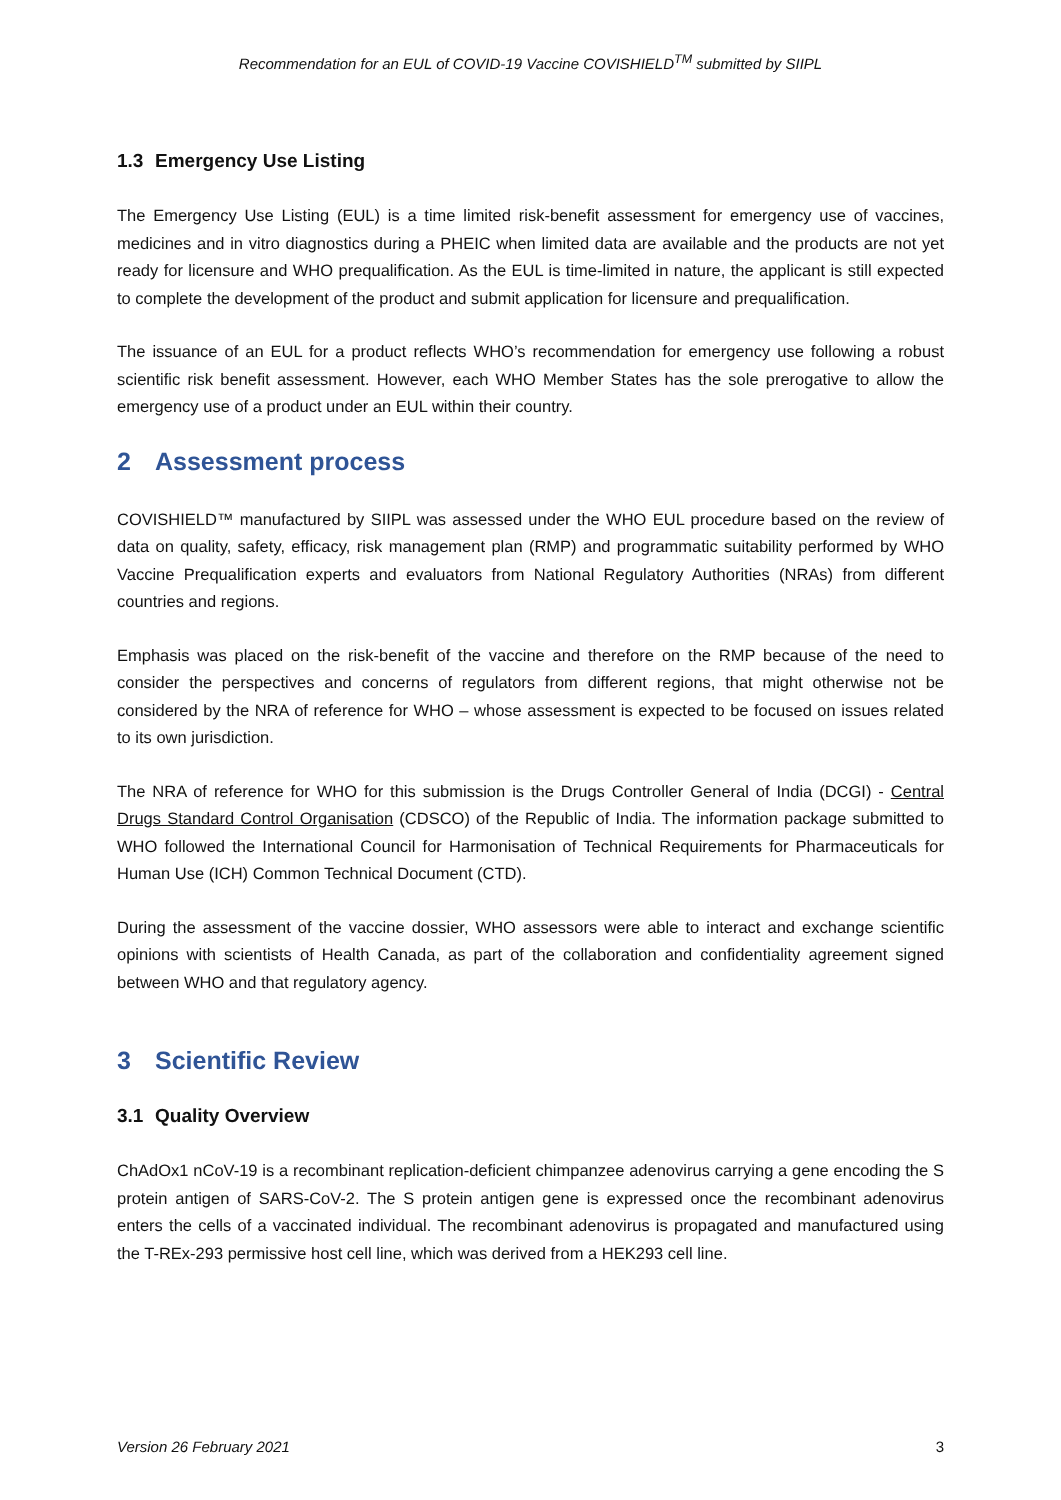Recommendation for an EUL of COVID-19 Vaccine COVISHIELD<sup>TM</sup> submitted by SIIPL
1.3 Emergency Use Listing
The Emergency Use Listing (EUL) is a time limited risk-benefit assessment for emergency use of vaccines, medicines and in vitro diagnostics during a PHEIC when limited data are available and the products are not yet ready for licensure and WHO prequalification. As the EUL is time-limited in nature, the applicant is still expected to complete the development of the product and submit application for licensure and prequalification.
The issuance of an EUL for a product reflects WHO’s recommendation for emergency use following a robust scientific risk benefit assessment. However, each WHO Member States has the sole prerogative to allow the emergency use of a product under an EUL within their country.
2 Assessment process
COVISHIELD™ manufactured by SIIPL was assessed under the WHO EUL procedure based on the review of data on quality, safety, efficacy, risk management plan (RMP) and programmatic suitability performed by WHO Vaccine Prequalification experts and evaluators from National Regulatory Authorities (NRAs) from different countries and regions.
Emphasis was placed on the risk-benefit of the vaccine and therefore on the RMP because of the need to consider the perspectives and concerns of regulators from different regions, that might otherwise not be considered by the NRA of reference for WHO – whose assessment is expected to be focused on issues related to its own jurisdiction.
The NRA of reference for WHO for this submission is the Drugs Controller General of India (DCGI) - Central Drugs Standard Control Organisation (CDSCO) of the Republic of India. The information package submitted to WHO followed the International Council for Harmonisation of Technical Requirements for Pharmaceuticals for Human Use (ICH) Common Technical Document (CTD).
During the assessment of the vaccine dossier, WHO assessors were able to interact and exchange scientific opinions with scientists of Health Canada, as part of the collaboration and confidentiality agreement signed between WHO and that regulatory agency.
3 Scientific Review
3.1 Quality Overview
ChAdOx1 nCoV-19 is a recombinant replication-deficient chimpanzee adenovirus carrying a gene encoding the S protein antigen of SARS-CoV-2. The S protein antigen gene is expressed once the recombinant adenovirus enters the cells of a vaccinated individual. The recombinant adenovirus is propagated and manufactured using the T-REx-293 permissive host cell line, which was derived from a HEK293 cell line.
Version 26 February 2021 3